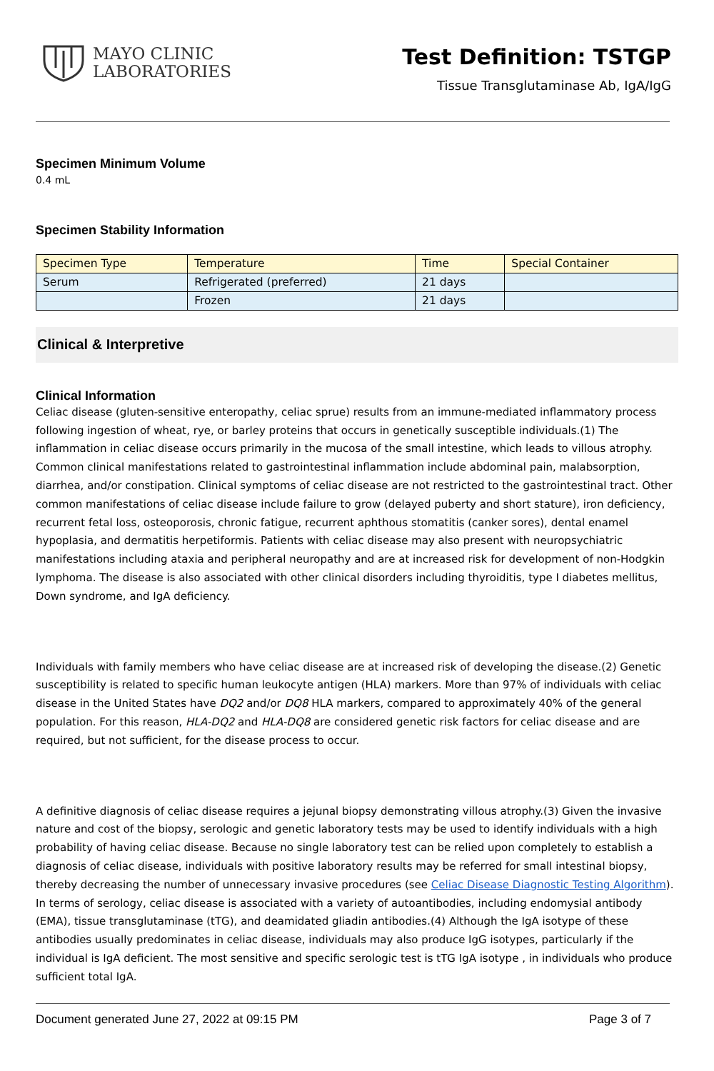MAYO CLINIC
LABORATORIES
Test Definition: TSTGP
Tissue Transglutaminase Ab, IgA/IgG
Specimen Minimum Volume
0.4 mL
Specimen Stability Information
| Specimen Type | Temperature | Time | Special Container |
| --- | --- | --- | --- |
| Serum | Refrigerated (preferred) | 21 days | |
| | Frozen | 21 days | |
Clinical & Interpretive
Clinical Information
Celiac disease (gluten-sensitive enteropathy, celiac sprue) results from an immune-mediated inflammatory process following ingestion of wheat, rye, or barley proteins that occurs in genetically susceptible individuals.(1) The inflammation in celiac disease occurs primarily in the mucosa of the small intestine, which leads to villous atrophy. Common clinical manifestations related to gastrointestinal inflammation include abdominal pain, malabsorption, diarrhea, and/or constipation. Clinical symptoms of celiac disease are not restricted to the gastrointestinal tract. Other common manifestations of celiac disease include failure to grow (delayed puberty and short stature), iron deficiency, recurrent fetal loss, osteoporosis, chronic fatigue, recurrent aphthous stomatitis (canker sores), dental enamel hypoplasia, and dermatitis herpetiformis. Patients with celiac disease may also present with neuropsychiatric manifestations including ataxia and peripheral neuropathy and are at increased risk for development of non-Hodgkin lymphoma. The disease is also associated with other clinical disorders including thyroiditis, type I diabetes mellitus, Down syndrome, and IgA deficiency.
Individuals with family members who have celiac disease are at increased risk of developing the disease.(2) Genetic susceptibility is related to specific human leukocyte antigen (HLA) markers. More than 97% of individuals with celiac disease in the United States have DQ2 and/or DQ8 HLA markers, compared to approximately 40% of the general population. For this reason, HLA-DQ2 and HLA-DQ8 are considered genetic risk factors for celiac disease and are required, but not sufficient, for the disease process to occur.
A definitive diagnosis of celiac disease requires a jejunal biopsy demonstrating villous atrophy.(3) Given the invasive nature and cost of the biopsy, serologic and genetic laboratory tests may be used to identify individuals with a high probability of having celiac disease. Because no single laboratory test can be relied upon completely to establish a diagnosis of celiac disease, individuals with positive laboratory results may be referred for small intestinal biopsy, thereby decreasing the number of unnecessary invasive procedures (see Celiac Disease Diagnostic Testing Algorithm). In terms of serology, celiac disease is associated with a variety of autoantibodies, including endomysial antibody (EMA), tissue transglutaminase (tTG), and deamidated gliadin antibodies.(4) Although the IgA isotype of these antibodies usually predominates in celiac disease, individuals may also produce IgG isotypes, particularly if the individual is IgA deficient. The most sensitive and specific serologic test is tTG IgA isotype , in individuals who produce sufficient total IgA.
Document generated June 27, 2022 at 09:15 PM Page 3 of 7